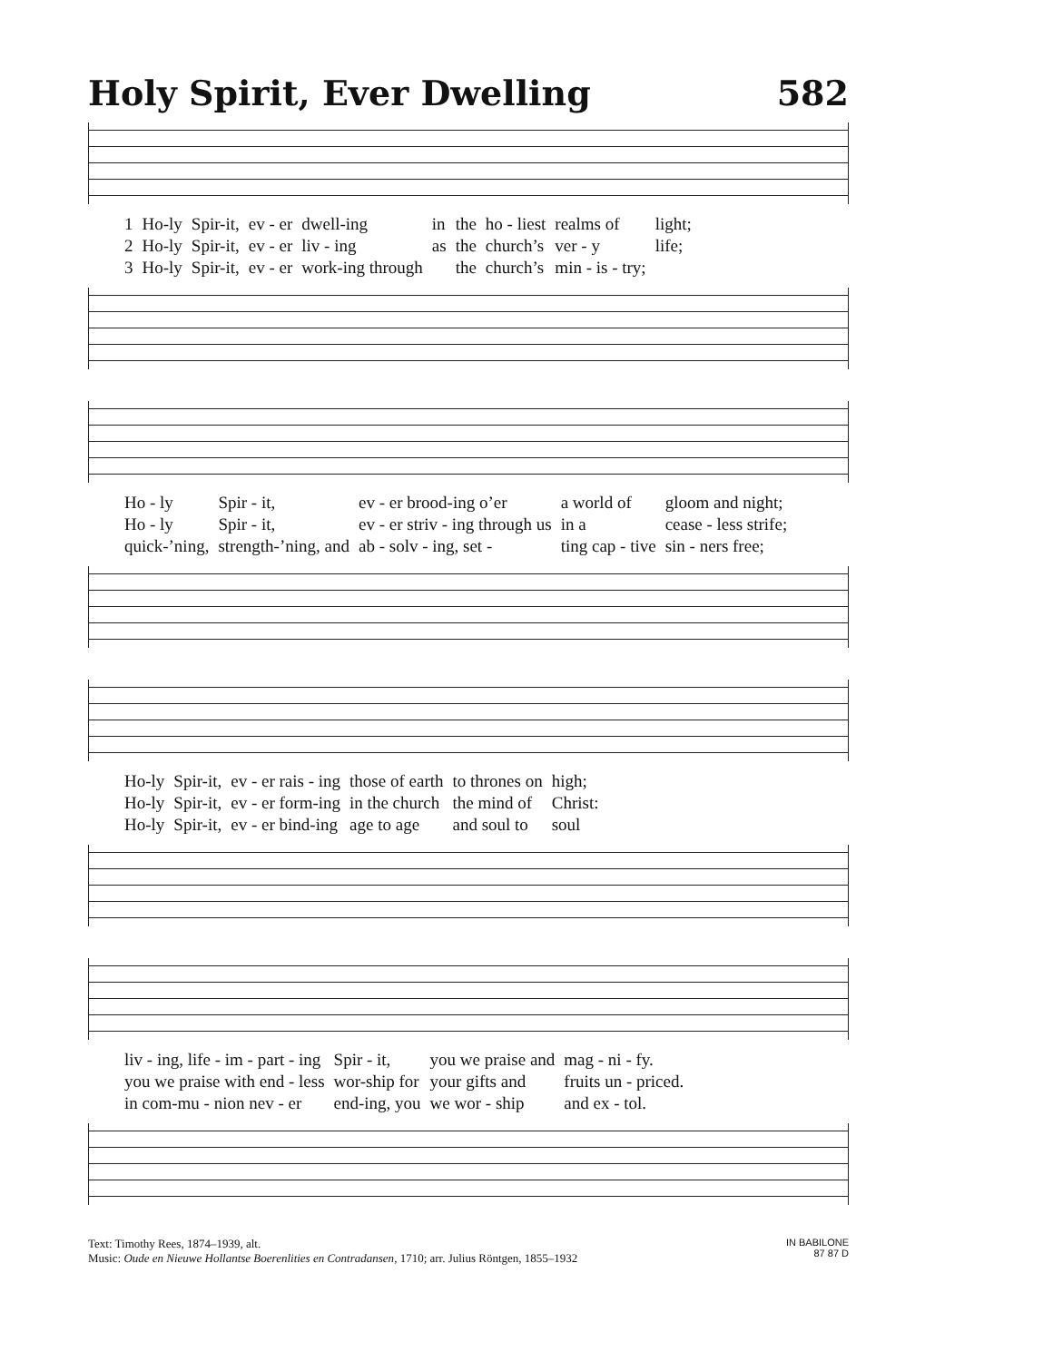Holy Spirit, Ever Dwelling 582
| 1 | Ho-ly | Spir-it, | ev - er | dwell-ing | in | the | ho - liest | realms of | light; |
| 2 | Ho-ly | Spir-it, | ev - er | liv - ing | as | the | church’s | ver - y | life; |
| 3 | Ho-ly | Spir-it, | ev - er | work-ing through | | the | church’s | min - is - try; | |
| Ho - ly | Spir - it, | ev - er brood-ing o’er | a world of | gloom and night; |
| Ho - ly | Spir - it, | ev - er striv - ing through us | in a | cease - less strife; |
| quick-’ning, | strength-’ning, and | ab - solv - ing, set - | ting cap - tive | sin - ners free; |
| Ho-ly | Spir-it, | ev - er rais - ing | those of earth | to thrones on | high; |
| Ho-ly | Spir-it, | ev - er form-ing | in the church | the mind of | Christ: |
| Ho-ly | Spir-it, | ev - er bind-ing | age to age | and soul to | soul |
| liv - ing, life - im - part - ing | Spir - it, | you we praise and | mag - ni - fy. |
| you we praise with end - less | wor-ship for | your gifts and | fruits un - priced. |
| in com-mu - nion nev - er | end-ing, you | we wor - ship | and ex - tol. |
Text: Timothy Rees, 1874–1939, alt.
Music: Oude en Nieuwe Hollantse Boerenlities en Contradansen, 1710; arr. Julius Röntgen, 1855–1932
IN BABILONE
87 87 D